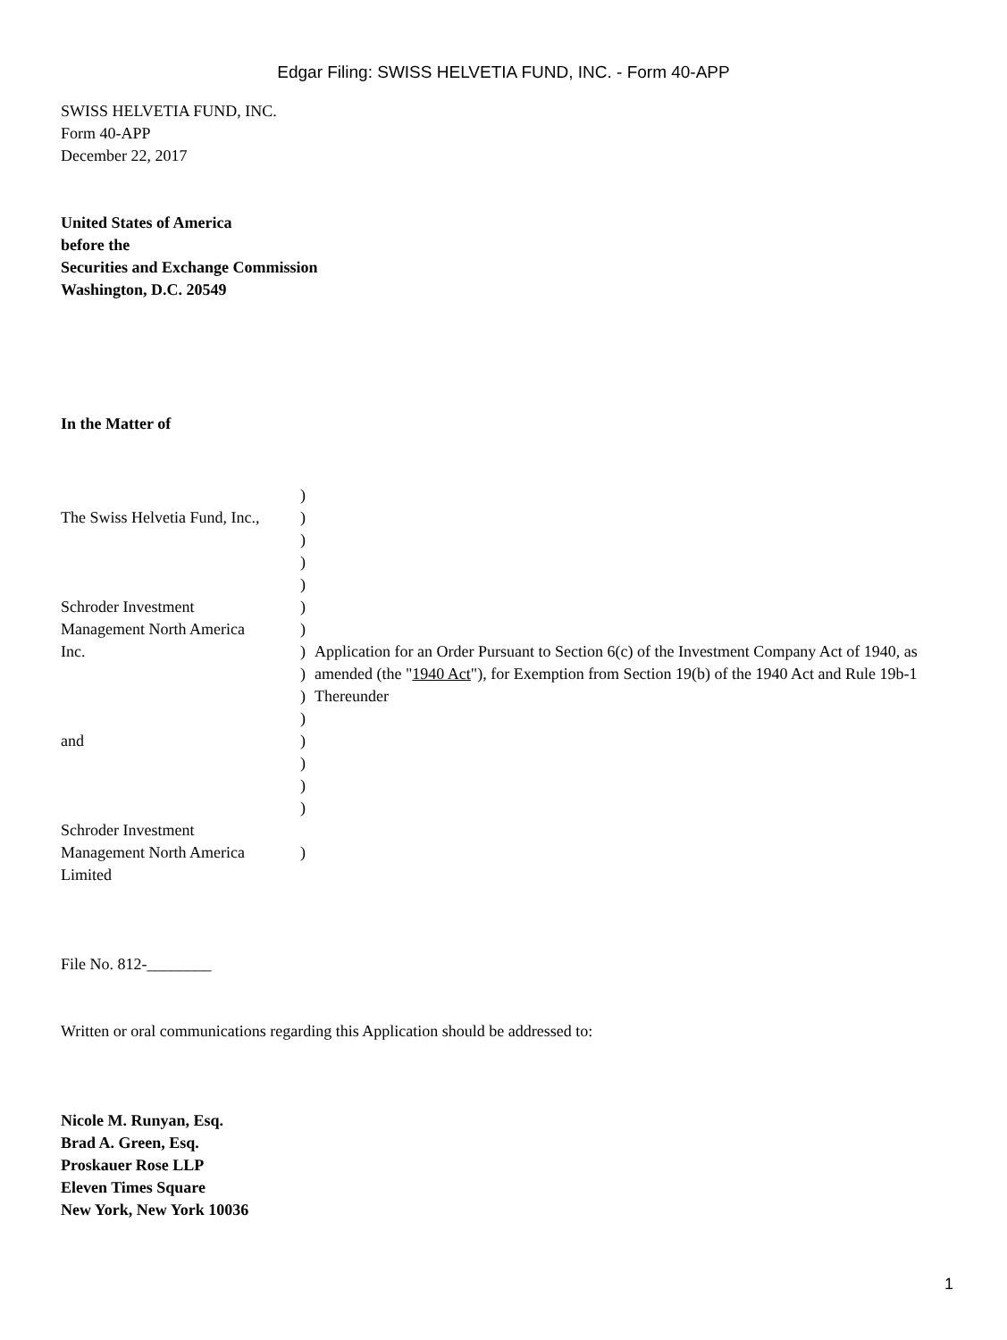Edgar Filing: SWISS HELVETIA FUND, INC. - Form 40-APP
SWISS HELVETIA FUND, INC.
Form 40-APP
December 22, 2017
United States of America
before the
Securities and Exchange Commission
Washington, D.C. 20549
In the Matter of
| | ) | |
| The Swiss Helvetia Fund, Inc., | ) | |
| | ) | |
| | ) | |
| | ) | |
| Schroder Investment | ) | |
| Management North America | ) | |
| Inc. | ) ) ) | Application for an Order Pursuant to Section 6(c) of the Investment Company Act of 1940, as amended (the " 1940 Act "), for Exemption from Section 19(b) of the 1940 Act and Rule 19b-1 Thereunder |
| | ) | |
| and | ) | |
| | ) | |
| | ) | |
| | ) | |
| Schroder Investment Management North America Limited | ) | |
File No. 812-________
Written or oral communications regarding this Application should be addressed to:
Nicole M. Runyan, Esq.
Brad A. Green, Esq.
Proskauer Rose LLP
Eleven Times Square
New York, New York 10036
1